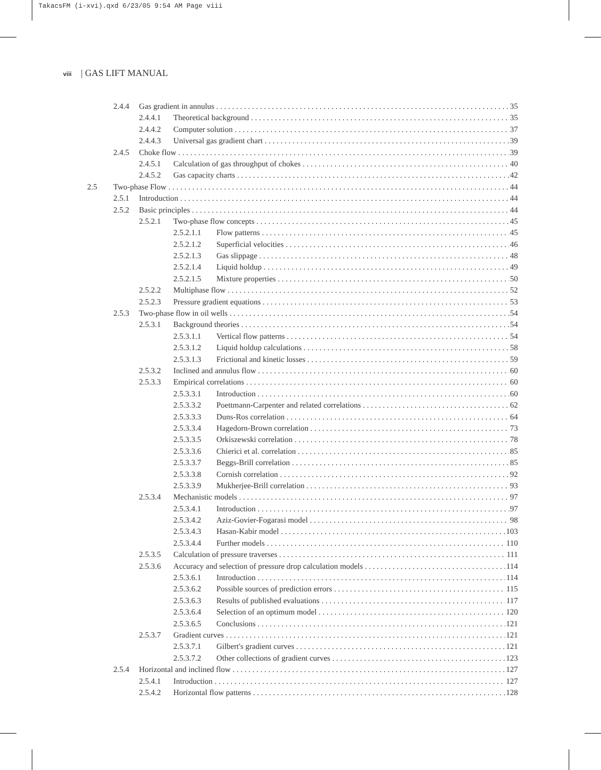TakacsFM (i-xvi).qxd 6/23/05 9:54 AM Page viii
viii | GAS LIFT MANUAL
2.4.4 Gas gradient in annulus 35
2.4.4.1 Theoretical background 35
2.4.4.2 Computer solution 37
2.4.4.3 Universal gas gradient chart 39
2.4.5 Choke flow 39
2.4.5.1 Calculation of gas throughput of chokes 40
2.4.5.2 Gas capacity charts 42
2.5 Two-phase Flow 44
2.5.1 Introduction 44
2.5.2 Basic principles 44
2.5.2.1 Two-phase flow concepts 45
2.5.2.1.1 Flow patterns 45
2.5.2.1.2 Superficial velocities 46
2.5.2.1.3 Gas slippage 48
2.5.2.1.4 Liquid holdup 49
2.5.2.1.5 Mixture properties 50
2.5.2.2 Multiphase flow 52
2.5.2.3 Pressure gradient equations 53
2.5.3 Two-phase flow in oil wells 54
2.5.3.1 Background theories 54
2.5.3.1.1 Vertical flow patterns 54
2.5.3.1.2 Liquid holdup calculations 58
2.5.3.1.3 Frictional and kinetic losses 59
2.5.3.2 Inclined and annulus flow 60
2.5.3.3 Empirical correlations 60
2.5.3.3.1 Introduction 60
2.5.3.3.2 Poettmann-Carpenter and related correlations 62
2.5.3.3.3 Duns-Ros correlation 64
2.5.3.3.4 Hagedorn-Brown correlation 73
2.5.3.3.5 Orkiszewski correlation 78
2.5.3.3.6 Chierici et al. correlation 85
2.5.3.3.7 Beggs-Brill correlation 85
2.5.3.3.8 Cornish correlation 92
2.5.3.3.9 Mukherjee-Brill correlation 93
2.5.3.4 Mechanistic models 97
2.5.3.4.1 Introduction 97
2.5.3.4.2 Aziz-Govier-Fogarasi model 98
2.5.3.4.3 Hasan-Kabir model 103
2.5.3.4.4 Further models 110
2.5.3.5 Calculation of pressure traverses 111
2.5.3.6 Accuracy and selection of pressure drop calculation models 114
2.5.3.6.1 Introduction 114
2.5.3.6.2 Possible sources of prediction errors 115
2.5.3.6.3 Results of published evaluations 117
2.5.3.6.4 Selection of an optimum model 120
2.5.3.6.5 Conclusions 121
2.5.3.7 Gradient curves 121
2.5.3.7.1 Gilbert's gradient curves 121
2.5.3.7.2 Other collections of gradient curves 123
2.5.4 Horizontal and inclined flow 127
2.5.4.1 Introduction 127
2.5.4.2 Horizontal flow patterns 128